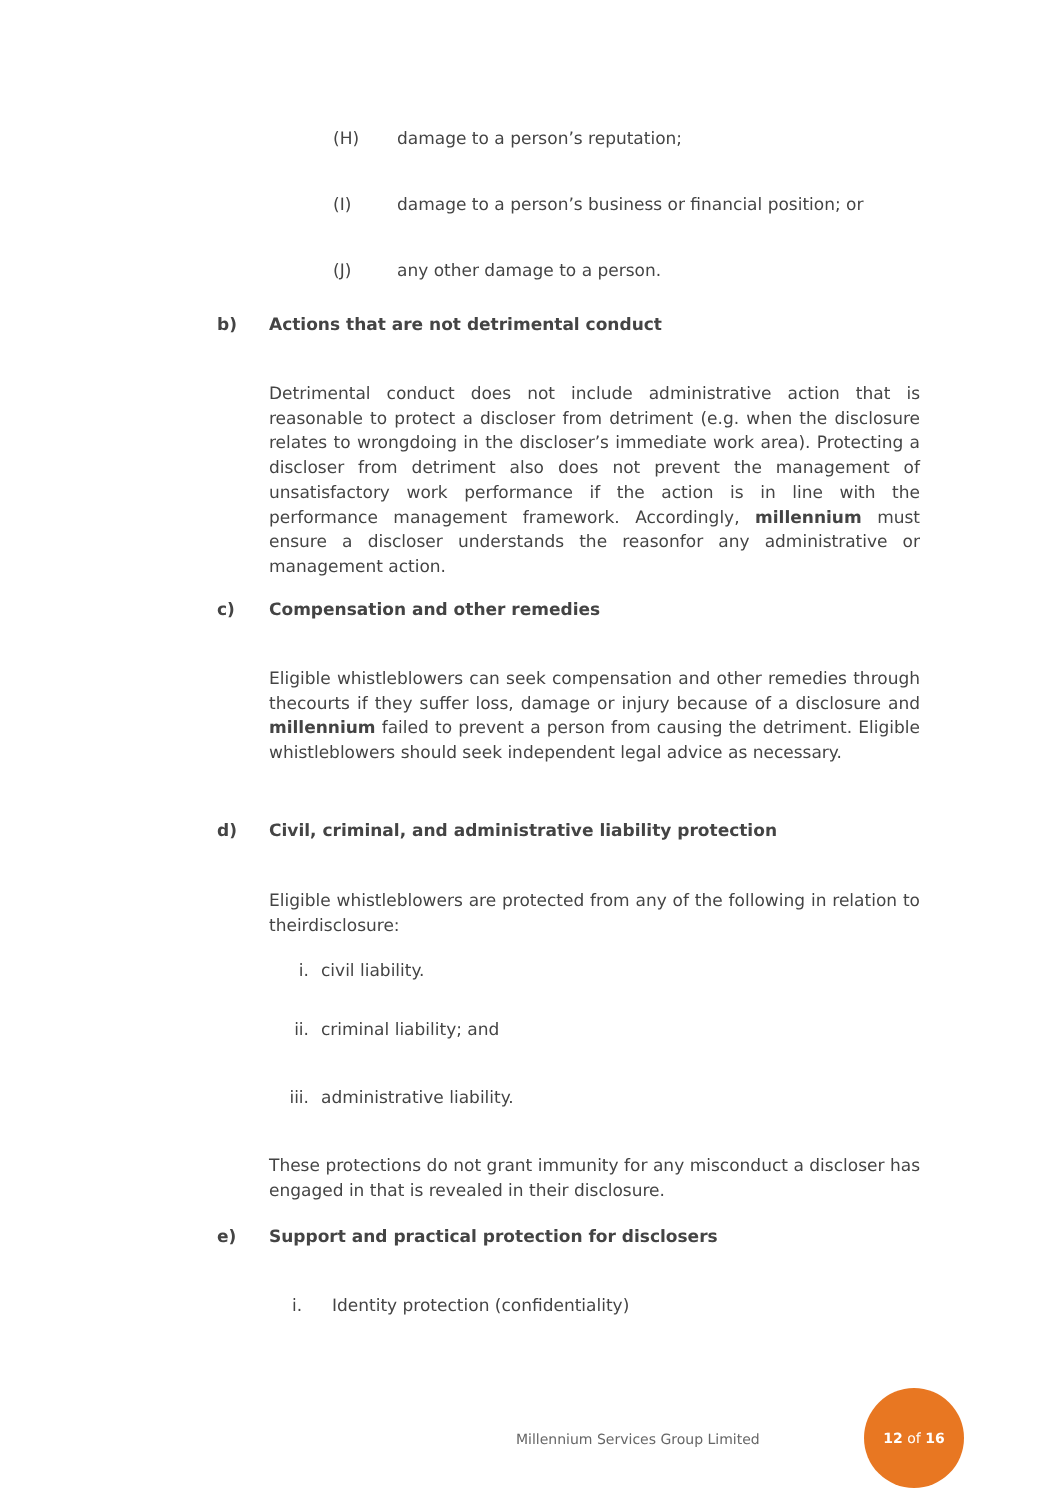(H) damage to a person’s reputation;
(I) damage to a person’s business or financial position; or
(J) any other damage to a person.
b) Actions that are not detrimental conduct
Detrimental conduct does not include administrative action that is reasonable to protect a discloser from detriment (e.g. when the disclosure relates to wrongdoing in the discloser’s immediate work area). Protecting a discloser from detriment also does not prevent the management of unsatisfactory work performance if the action is in line with the performance management framework. Accordingly, millennium must ensure a discloser understands the reasonfor any administrative or management action.
c) Compensation and other remedies
Eligible whistleblowers can seek compensation and other remedies through thecourts if they suffer loss, damage or injury because of a disclosure and millennium failed to prevent a person from causing the detriment. Eligible whistleblowers should seek independent legal advice as necessary.
d) Civil, criminal, and administrative liability protection
Eligible whistleblowers are protected from any of the following in relation to theirdisclosure:
i. civil liability.
ii. criminal liability; and
iii. administrative liability.
These protections do not grant immunity for any misconduct a discloser has engaged in that is revealed in their disclosure.
e) Support and practical protection for disclosers
i. Identity protection (confidentiality)
Millennium Services Group Limited
12 of 16